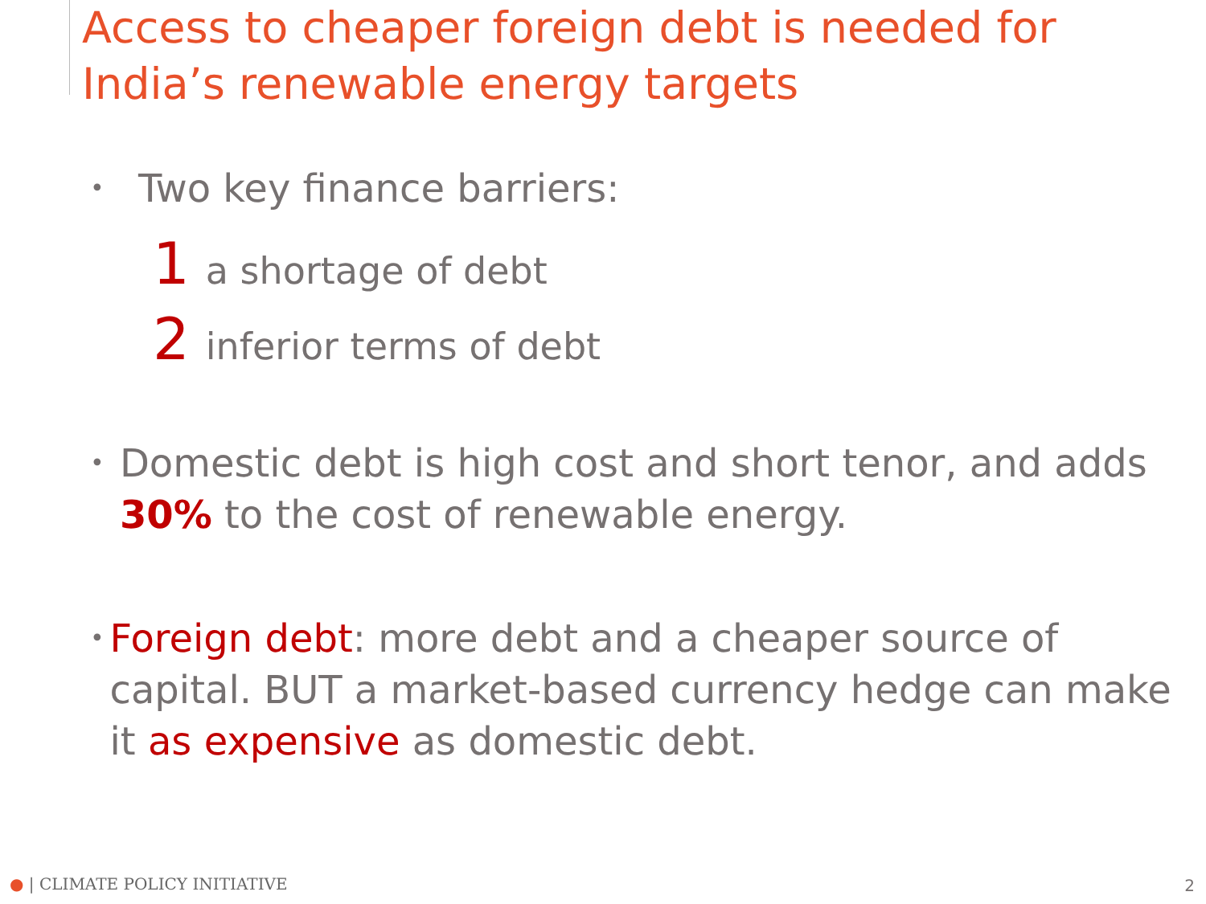Access to cheaper foreign debt is needed for India’s renewable energy targets
• Two key finance barriers:
1 a shortage of debt
2 inferior terms of debt
• Domestic debt is high cost and short tenor, and adds 30% to the cost of renewable energy.
• Foreign debt: more debt and a cheaper source of capital. BUT a market-based currency hedge can make it as expensive as domestic debt.
● | CLIMATE POLICY INITIATIVE 2